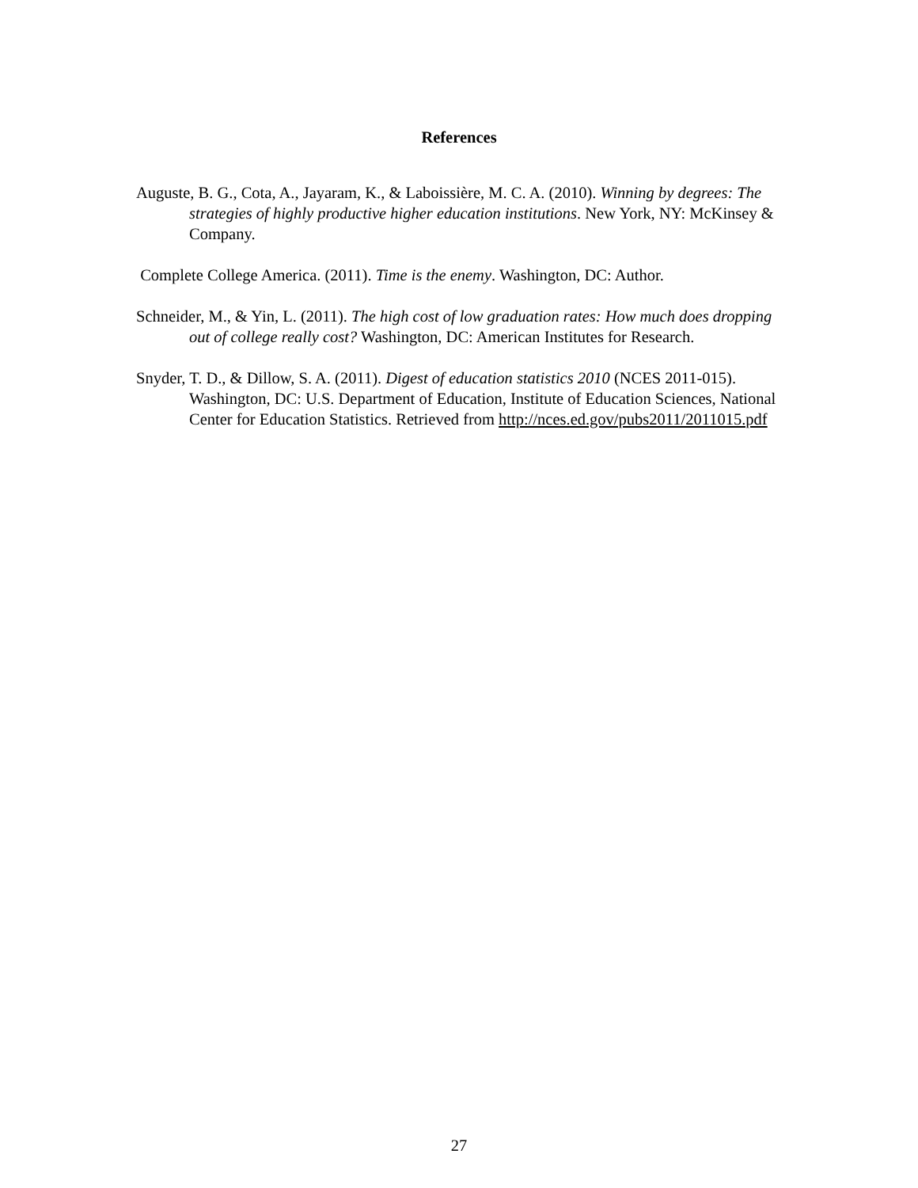References
Auguste, B. G., Cota, A., Jayaram, K., & Laboissière, M. C. A. (2010). Winning by degrees: The strategies of highly productive higher education institutions. New York, NY: McKinsey & Company.
Complete College America. (2011). Time is the enemy. Washington, DC: Author.
Schneider, M., & Yin, L. (2011). The high cost of low graduation rates: How much does dropping out of college really cost? Washington, DC: American Institutes for Research.
Snyder, T. D., & Dillow, S. A. (2011). Digest of education statistics 2010 (NCES 2011-015). Washington, DC: U.S. Department of Education, Institute of Education Sciences, National Center for Education Statistics. Retrieved from http://nces.ed.gov/pubs2011/2011015.pdf
27